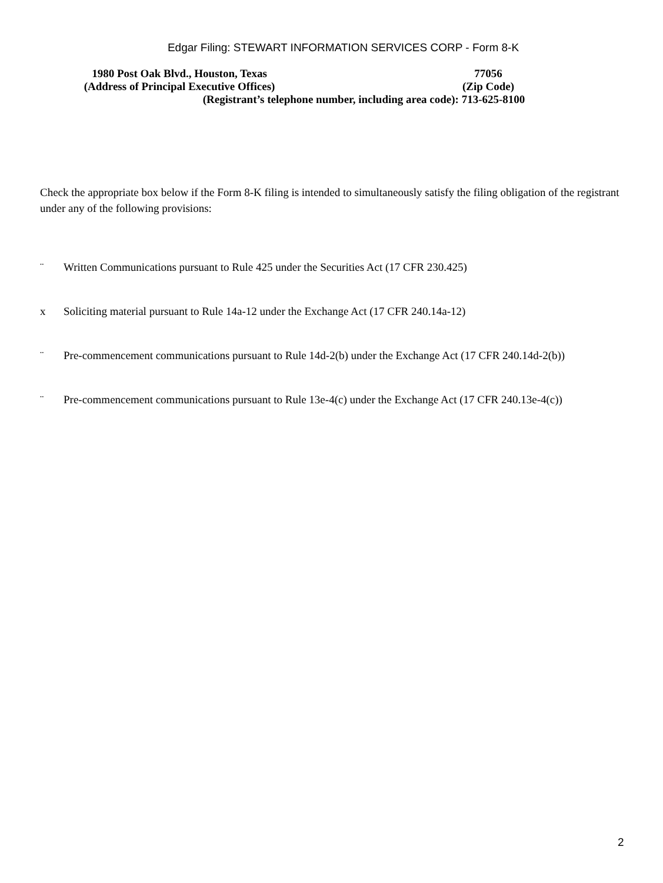Edgar Filing: STEWART INFORMATION SERVICES CORP - Form 8-K
1980 Post Oak Blvd., Houston, Texas 77056
(Address of Principal Executive Offices)
(Zip Code)
(Registrant’s telephone number, including area code): 713-625-8100
Check the appropriate box below if the Form 8-K filing is intended to simultaneously satisfy the filing obligation of the registrant under any of the following provisions:
¨ Written Communications pursuant to Rule 425 under the Securities Act (17 CFR 230.425)
x Soliciting material pursuant to Rule 14a-12 under the Exchange Act (17 CFR 240.14a-12)
¨ Pre-commencement communications pursuant to Rule 14d-2(b) under the Exchange Act (17 CFR 240.14d-2(b))
¨ Pre-commencement communications pursuant to Rule 13e-4(c) under the Exchange Act (17 CFR 240.13e-4(c))
2